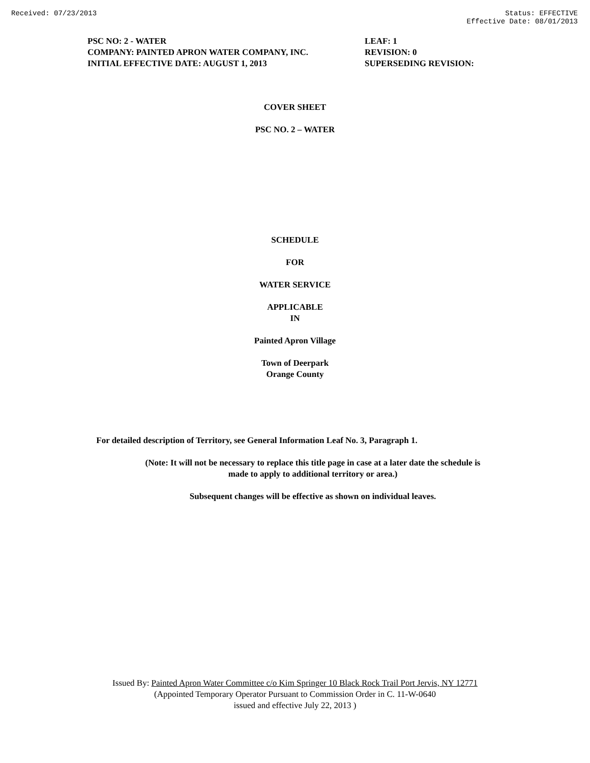Received: 07/23/2013 Status: EFFECTIVE
Effective Date: 08/01/2013
PSC NO: 2 - WATER
COMPANY: PAINTED APRON WATER COMPANY, INC.
INITIAL EFFECTIVE DATE: AUGUST 1, 2013
LEAF: 1
REVISION: 0
SUPERSEDING REVISION:
COVER SHEET
PSC NO. 2 – WATER
SCHEDULE
FOR
WATER SERVICE
APPLICABLE
IN
Painted Apron Village
Town of Deerpark
Orange County
For detailed description of Territory, see General Information Leaf No. 3, Paragraph 1.
(Note: It will not be necessary to replace this title page in case at a later date the schedule is
made to apply to additional territory or area.)
Subsequent changes will be effective as shown on individual leaves.
Issued By: Painted Apron Water Committee c/o Kim Springer 10 Black Rock Trail Port Jervis, NY 12771
(Appointed Temporary Operator Pursuant to Commission Order in C. 11-W-0640
issued and effective July 22, 2013 )